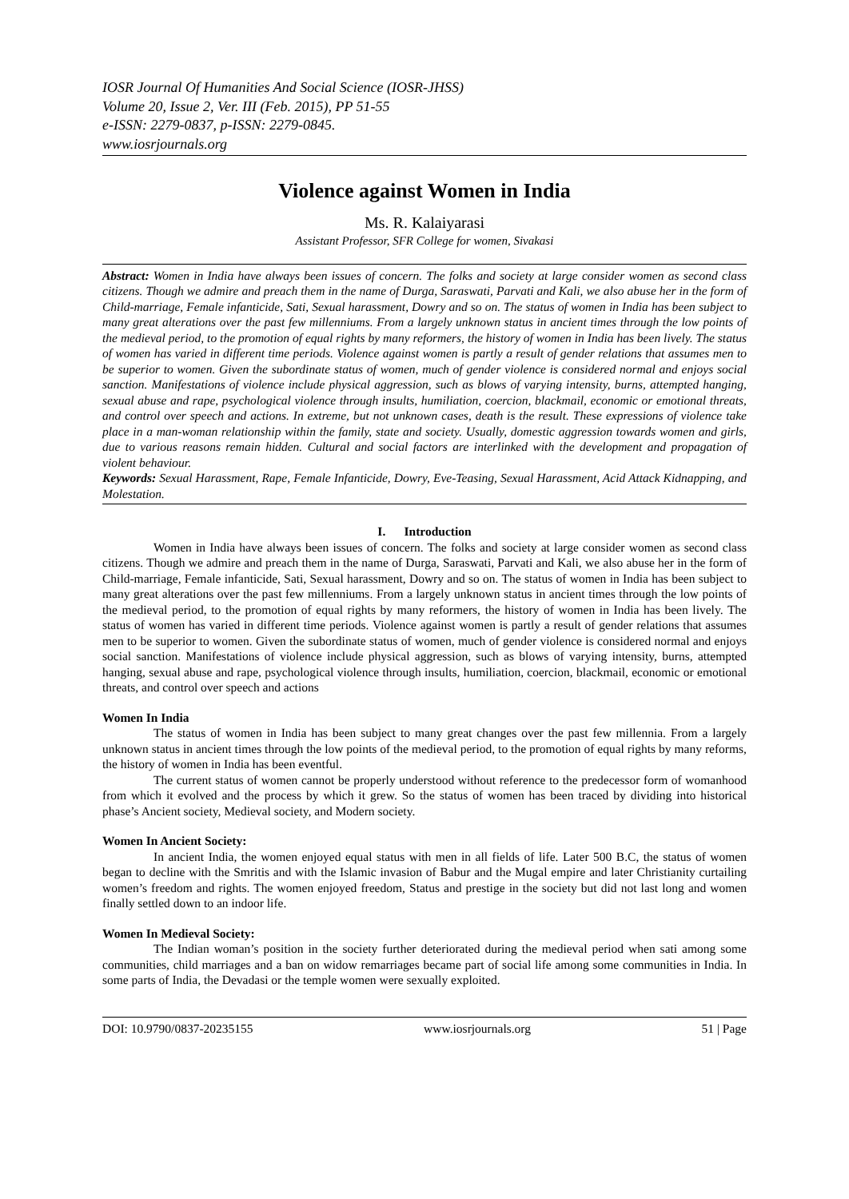IOSR Journal Of Humanities And Social Science (IOSR-JHSS)
Volume 20, Issue 2, Ver. III (Feb. 2015), PP 51-55
e-ISSN: 2279-0837, p-ISSN: 2279-0845.
www.iosrjournals.org
Violence against Women in India
Ms. R. Kalaiyarasi
Assistant Professor, SFR College for women, Sivakasi
Abstract: Women in India have always been issues of concern. The folks and society at large consider women as second class citizens. Though we admire and preach them in the name of Durga, Saraswati, Parvati and Kali, we also abuse her in the form of Child-marriage, Female infanticide, Sati, Sexual harassment, Dowry and so on. The status of women in India has been subject to many great alterations over the past few millenniums. From a largely unknown status in ancient times through the low points of the medieval period, to the promotion of equal rights by many reformers, the history of women in India has been lively. The status of women has varied in different time periods. Violence against women is partly a result of gender relations that assumes men to be superior to women. Given the subordinate status of women, much of gender violence is considered normal and enjoys social sanction. Manifestations of violence include physical aggression, such as blows of varying intensity, burns, attempted hanging, sexual abuse and rape, psychological violence through insults, humiliation, coercion, blackmail, economic or emotional threats, and control over speech and actions. In extreme, but not unknown cases, death is the result. These expressions of violence take place in a man-woman relationship within the family, state and society. Usually, domestic aggression towards women and girls, due to various reasons remain hidden. Cultural and social factors are interlinked with the development and propagation of violent behaviour.
Keywords: Sexual Harassment, Rape, Female Infanticide, Dowry, Eve-Teasing, Sexual Harassment, Acid Attack Kidnapping, and Molestation.
I. Introduction
Women in India have always been issues of concern. The folks and society at large consider women as second class citizens. Though we admire and preach them in the name of Durga, Saraswati, Parvati and Kali, we also abuse her in the form of Child-marriage, Female infanticide, Sati, Sexual harassment, Dowry and so on. The status of women in India has been subject to many great alterations over the past few millenniums. From a largely unknown status in ancient times through the low points of the medieval period, to the promotion of equal rights by many reformers, the history of women in India has been lively. The status of women has varied in different time periods. Violence against women is partly a result of gender relations that assumes men to be superior to women. Given the subordinate status of women, much of gender violence is considered normal and enjoys social sanction. Manifestations of violence include physical aggression, such as blows of varying intensity, burns, attempted hanging, sexual abuse and rape, psychological violence through insults, humiliation, coercion, blackmail, economic or emotional threats, and control over speech and actions
Women In India
The status of women in India has been subject to many great changes over the past few millennia. From a largely unknown status in ancient times through the low points of the medieval period, to the promotion of equal rights by many reforms, the history of women in India has been eventful.
The current status of women cannot be properly understood without reference to the predecessor form of womanhood from which it evolved and the process by which it grew. So the status of women has been traced by dividing into historical phase’s Ancient society, Medieval society, and Modern society.
Women In Ancient Society:
In ancient India, the women enjoyed equal status with men in all fields of life. Later 500 B.C, the status of women began to decline with the Smritis and with the Islamic invasion of Babur and the Mugal empire and later Christianity curtailing women’s freedom and rights. The women enjoyed freedom, Status and prestige in the society but did not last long and women finally settled down to an indoor life.
Women In Medieval Society:
The Indian woman’s position in the society further deteriorated during the medieval period when sati among some communities, child marriages and a ban on widow remarriages became part of social life among some communities in India. In some parts of India, the Devadasi or the temple women were sexually exploited.
DOI: 10.9790/0837-20235155 www.iosrjournals.org 51 | Page